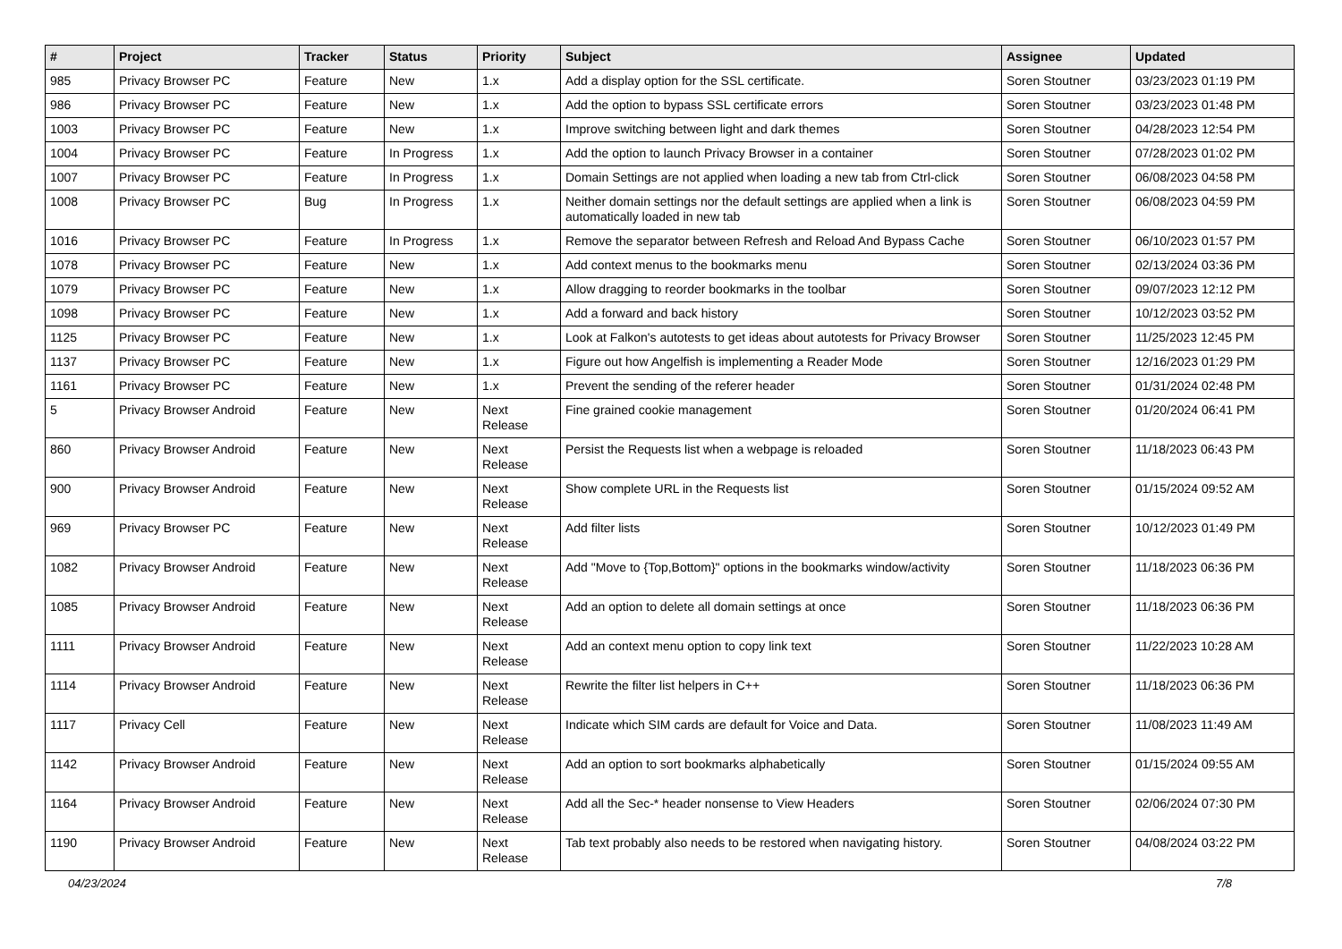| # | Project | Tracker | Status | Priority | Subject | Assignee | Updated |
| --- | --- | --- | --- | --- | --- | --- | --- |
| 985 | Privacy Browser PC | Feature | New | 1.x | Add a display option for the SSL certificate. | Soren Stoutner | 03/23/2023 01:19 PM |
| 986 | Privacy Browser PC | Feature | New | 1.x | Add the option to bypass SSL certificate errors | Soren Stoutner | 03/23/2023 01:48 PM |
| 1003 | Privacy Browser PC | Feature | New | 1.x | Improve switching between light and dark themes | Soren Stoutner | 04/28/2023 12:54 PM |
| 1004 | Privacy Browser PC | Feature | In Progress | 1.x | Add the option to launch Privacy Browser in a container | Soren Stoutner | 07/28/2023 01:02 PM |
| 1007 | Privacy Browser PC | Feature | In Progress | 1.x | Domain Settings are not applied when loading a new tab from Ctrl-click | Soren Stoutner | 06/08/2023 04:58 PM |
| 1008 | Privacy Browser PC | Bug | In Progress | 1.x | Neither domain settings nor the default settings are applied when a link is automatically loaded in new tab | Soren Stoutner | 06/08/2023 04:59 PM |
| 1016 | Privacy Browser PC | Feature | In Progress | 1.x | Remove the separator between Refresh and Reload And Bypass Cache | Soren Stoutner | 06/10/2023 01:57 PM |
| 1078 | Privacy Browser PC | Feature | New | 1.x | Add context menus to the bookmarks menu | Soren Stoutner | 02/13/2024 03:36 PM |
| 1079 | Privacy Browser PC | Feature | New | 1.x | Allow dragging to reorder bookmarks in the toolbar | Soren Stoutner | 09/07/2023 12:12 PM |
| 1098 | Privacy Browser PC | Feature | New | 1.x | Add a forward and back history | Soren Stoutner | 10/12/2023 03:52 PM |
| 1125 | Privacy Browser PC | Feature | New | 1.x | Look at Falkon's autotests to get ideas about autotests for Privacy Browser | Soren Stoutner | 11/25/2023 12:45 PM |
| 1137 | Privacy Browser PC | Feature | New | 1.x | Figure out how Angelfish is implementing a Reader Mode | Soren Stoutner | 12/16/2023 01:29 PM |
| 1161 | Privacy Browser PC | Feature | New | 1.x | Prevent the sending of the referer header | Soren Stoutner | 01/31/2024 02:48 PM |
| 5 | Privacy Browser Android | Feature | New | Next Release | Fine grained cookie management | Soren Stoutner | 01/20/2024 06:41 PM |
| 860 | Privacy Browser Android | Feature | New | Next Release | Persist the Requests list when a webpage is reloaded | Soren Stoutner | 11/18/2023 06:43 PM |
| 900 | Privacy Browser Android | Feature | New | Next Release | Show complete URL in the Requests list | Soren Stoutner | 01/15/2024 09:52 AM |
| 969 | Privacy Browser PC | Feature | New | Next Release | Add filter lists | Soren Stoutner | 10/12/2023 01:49 PM |
| 1082 | Privacy Browser Android | Feature | New | Next Release | Add "Move to {Top,Bottom}" options in the bookmarks window/activity | Soren Stoutner | 11/18/2023 06:36 PM |
| 1085 | Privacy Browser Android | Feature | New | Next Release | Add an option to delete all domain settings at once | Soren Stoutner | 11/18/2023 06:36 PM |
| 1111 | Privacy Browser Android | Feature | New | Next Release | Add an context menu option to copy link text | Soren Stoutner | 11/22/2023 10:28 AM |
| 1114 | Privacy Browser Android | Feature | New | Next Release | Rewrite the filter list helpers in C++ | Soren Stoutner | 11/18/2023 06:36 PM |
| 1117 | Privacy Cell | Feature | New | Next Release | Indicate which SIM cards are default for Voice and Data. | Soren Stoutner | 11/08/2023 11:49 AM |
| 1142 | Privacy Browser Android | Feature | New | Next Release | Add an option to sort bookmarks alphabetically | Soren Stoutner | 01/15/2024 09:55 AM |
| 1164 | Privacy Browser Android | Feature | New | Next Release | Add all the Sec-* header nonsense to View Headers | Soren Stoutner | 02/06/2024 07:30 PM |
| 1190 | Privacy Browser Android | Feature | New | Next Release | Tab text probably also needs to be restored when navigating history. | Soren Stoutner | 04/08/2024 03:22 PM |
04/23/2024 7/8